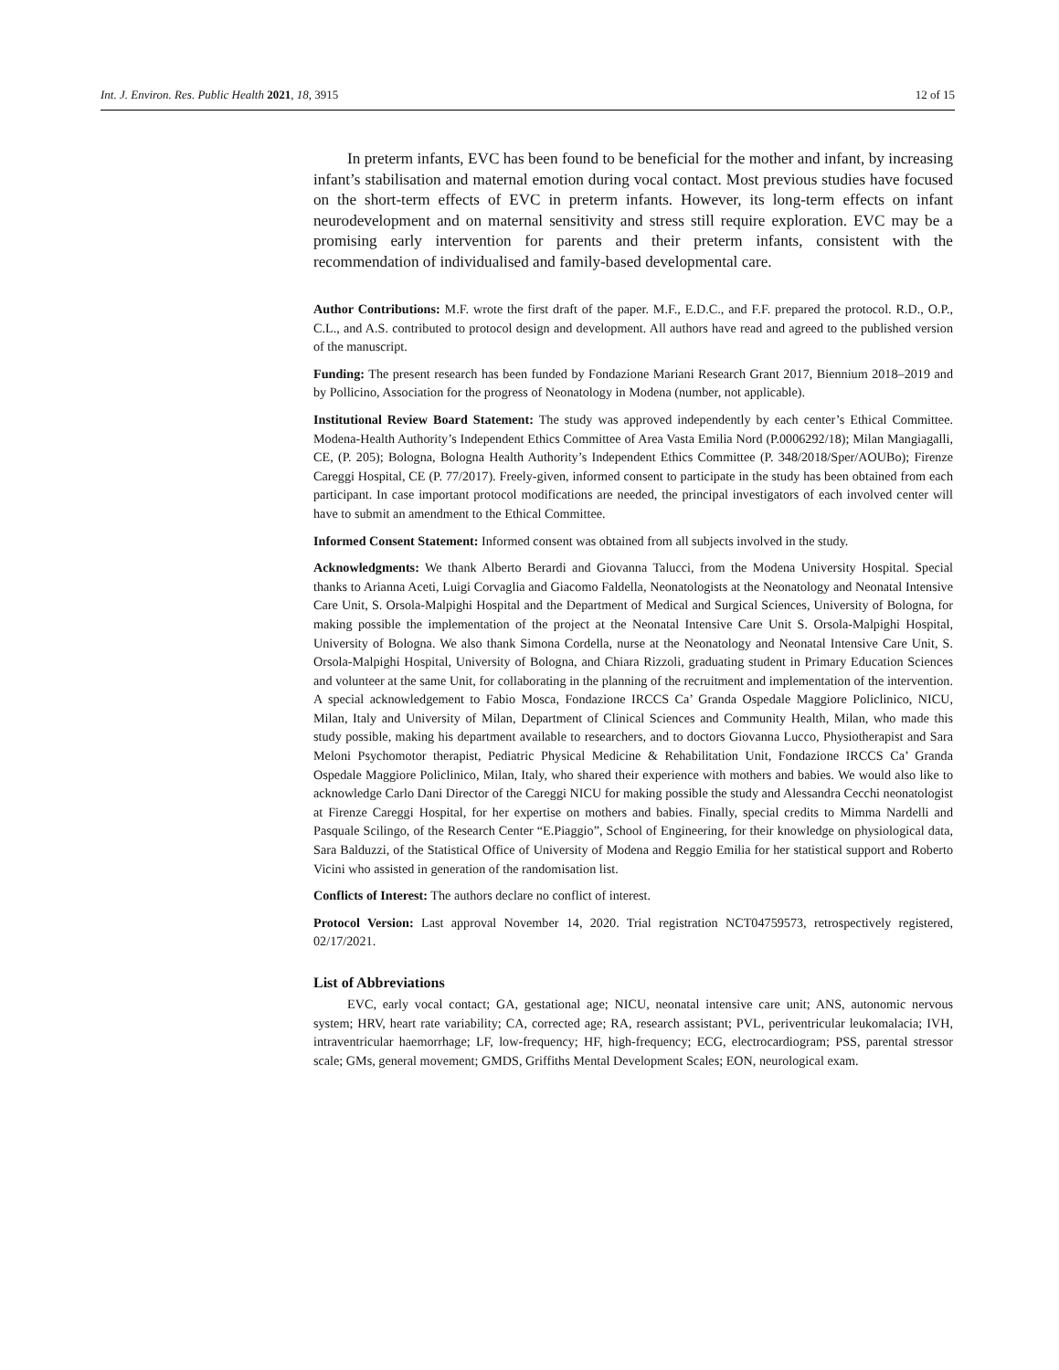Int. J. Environ. Res. Public Health 2021, 18, 3915 12 of 15
In preterm infants, EVC has been found to be beneficial for the mother and infant, by increasing infant’s stabilisation and maternal emotion during vocal contact. Most previous studies have focused on the short-term effects of EVC in preterm infants. However, its long-term effects on infant neurodevelopment and on maternal sensitivity and stress still require exploration. EVC may be a promising early intervention for parents and their preterm infants, consistent with the recommendation of individualised and family-based developmental care.
Author Contributions: M.F. wrote the first draft of the paper. M.F., E.D.C., and F.F. prepared the protocol. R.D., O.P., C.L., and A.S. contributed to protocol design and development. All authors have read and agreed to the published version of the manuscript.
Funding: The present research has been funded by Fondazione Mariani Research Grant 2017, Biennium 2018–2019 and by Pollicino, Association for the progress of Neonatology in Modena (number, not applicable).
Institutional Review Board Statement: The study was approved independently by each center’s Ethical Committee. Modena-Health Authority’s Independent Ethics Committee of Area Vasta Emilia Nord (P.0006292/18); Milan Mangiagalli, CE, (P. 205); Bologna, Bologna Health Authority’s Independent Ethics Committee (P. 348/2018/Sper/AOUBo); Firenze Careggi Hospital, CE (P. 77/2017). Freely-given, informed consent to participate in the study has been obtained from each participant. In case important protocol modifications are needed, the principal investigators of each involved center will have to submit an amendment to the Ethical Committee.
Informed Consent Statement: Informed consent was obtained from all subjects involved in the study.
Acknowledgments: We thank Alberto Berardi and Giovanna Talucci, from the Modena University Hospital. Special thanks to Arianna Aceti, Luigi Corvaglia and Giacomo Faldella, Neonatologists at the Neonatology and Neonatal Intensive Care Unit, S. Orsola-Malpighi Hospital and the Department of Medical and Surgical Sciences, University of Bologna, for making possible the implementation of the project at the Neonatal Intensive Care Unit S. Orsola-Malpighi Hospital, University of Bologna. We also thank Simona Cordella, nurse at the Neonatology and Neonatal Intensive Care Unit, S. Orsola-Malpighi Hospital, University of Bologna, and Chiara Rizzoli, graduating student in Primary Education Sciences and volunteer at the same Unit, for collaborating in the planning of the recruitment and implementation of the intervention. A special acknowledgement to Fabio Mosca, Fondazione IRCCS Ca’ Granda Ospedale Maggiore Policlinico, NICU, Milan, Italy and University of Milan, Department of Clinical Sciences and Community Health, Milan, who made this study possible, making his department available to researchers, and to doctors Giovanna Lucco, Physiotherapist and Sara Meloni Psychomotor therapist, Pediatric Physical Medicine & Rehabilitation Unit, Fondazione IRCCS Ca’ Granda Ospedale Maggiore Policlinico, Milan, Italy, who shared their experience with mothers and babies. We would also like to acknowledge Carlo Dani Director of the Careggi NICU for making possible the study and Alessandra Cecchi neonatologist at Firenze Careggi Hospital, for her expertise on mothers and babies. Finally, special credits to Mimma Nardelli and Pasquale Scilingo, of the Research Center “E.Piaggio”, School of Engineering, for their knowledge on physiological data, Sara Balduzzi, of the Statistical Office of University of Modena and Reggio Emilia for her statistical support and Roberto Vicini who assisted in generation of the randomisation list.
Conflicts of Interest: The authors declare no conflict of interest.
Protocol Version: Last approval November 14, 2020. Trial registration NCT04759573, retrospectively registered, 02/17/2021.
List of Abbreviations
EVC, early vocal contact; GA, gestational age; NICU, neonatal intensive care unit; ANS, autonomic nervous system; HRV, heart rate variability; CA, corrected age; RA, research assistant; PVL, periventricular leukomalacia; IVH, intraventricular haemorrhage; LF, low-frequency; HF, high-frequency; ECG, electrocardiogram; PSS, parental stressor scale; GMs, general movement; GMDS, Griffiths Mental Development Scales; EON, neurological exam.